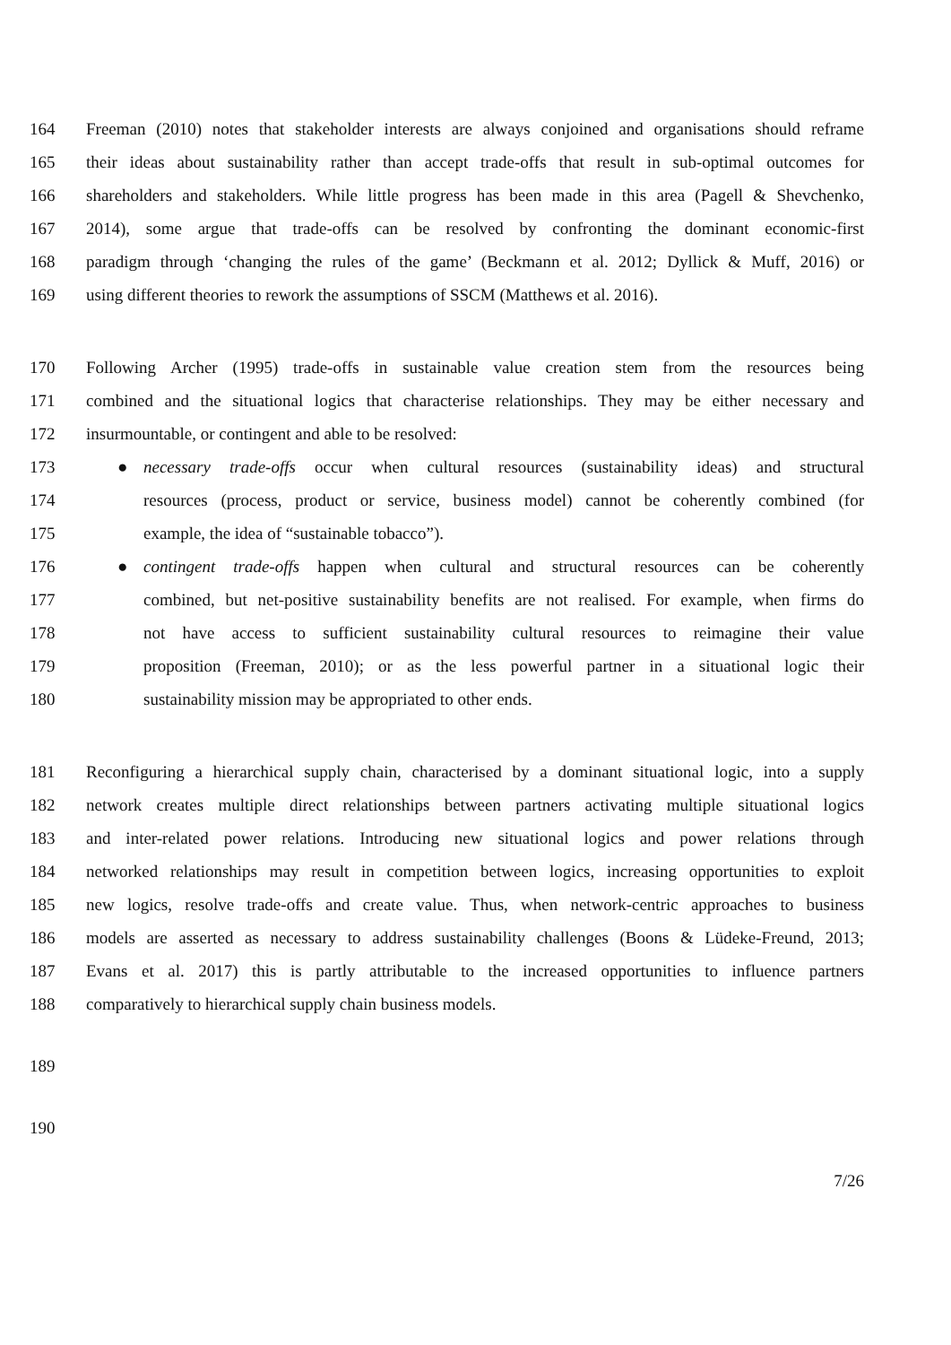164 Freeman (2010) notes that stakeholder interests are always conjoined and organisations should reframe
165 their ideas about sustainability rather than accept trade-offs that result in sub-optimal outcomes for
166 shareholders and stakeholders. While little progress has been made in this area (Pagell & Shevchenko,
167 2014), some argue that trade-offs can be resolved by confronting the dominant economic-first
168 paradigm through ‘changing the rules of the game’ (Beckmann et al. 2012; Dyllick & Muff, 2016) or
169 using different theories to rework the assumptions of SSCM (Matthews et al. 2016).
170 Following Archer (1995) trade-offs in sustainable value creation stem from the resources being
171 combined and the situational logics that characterise relationships. They may be either necessary and
172 insurmountable, or contingent and able to be resolved:
173 ● necessary trade-offs occur when cultural resources (sustainability ideas) and structural
174 resources (process, product or service, business model) cannot be coherently combined (for
175 example, the idea of “sustainable tobacco”).
176 ● contingent trade-offs happen when cultural and structural resources can be coherently
177 combined, but net-positive sustainability benefits are not realised. For example, when firms do
178 not have access to sufficient sustainability cultural resources to reimagine their value
179 proposition (Freeman, 2010); or as the less powerful partner in a situational logic their
180 sustainability mission may be appropriated to other ends.
181 Reconfiguring a hierarchical supply chain, characterised by a dominant situational logic, into a supply
182 network creates multiple direct relationships between partners activating multiple situational logics
183 and inter-related power relations. Introducing new situational logics and power relations through
184 networked relationships may result in competition between logics, increasing opportunities to exploit
185 new logics, resolve trade-offs and create value. Thus, when network-centric approaches to business
186 models are asserted as necessary to address sustainability challenges (Boons & Lüdeke-Freund, 2013;
187 Evans et al. 2017) this is partly attributable to the increased opportunities to influence partners
188 comparatively to hierarchical supply chain business models.
189
190
7/26